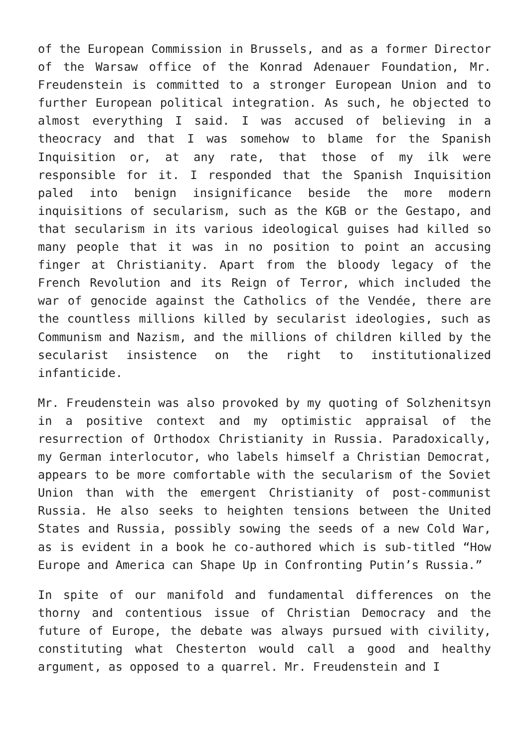of the European Commission in Brussels, and as a former Director of the Warsaw office of the Konrad Adenauer Foundation, Mr. Freudenstein is committed to a stronger European Union and to further European political integration. As such, he objected to almost everything I said. I was accused of believing in a theocracy and that I was somehow to blame for the Spanish Inquisition or, at any rate, that those of my ilk were responsible for it. I responded that the Spanish Inquisition paled into benign insignificance beside the more modern inquisitions of secularism, such as the KGB or the Gestapo, and that secularism in its various ideological guises had killed so many people that it was in no position to point an accusing finger at Christianity. Apart from the bloody legacy of the French Revolution and its Reign of Terror, which included the war of genocide against the Catholics of the Vendée, there are the countless millions killed by secularist ideologies, such as Communism and Nazism, and the millions of children killed by the secularist insistence on the right to institutionalized infanticide.
Mr. Freudenstein was also provoked by my quoting of Solzhenitsyn in a positive context and my optimistic appraisal of the resurrection of Orthodox Christianity in Russia. Paradoxically, my German interlocutor, who labels himself a Christian Democrat, appears to be more comfortable with the secularism of the Soviet Union than with the emergent Christianity of post-communist Russia. He also seeks to heighten tensions between the United States and Russia, possibly sowing the seeds of a new Cold War, as is evident in a book he co-authored which is sub-titled “How Europe and America can Shape Up in Confronting Putin’s Russia.”
In spite of our manifold and fundamental differences on the thorny and contentious issue of Christian Democracy and the future of Europe, the debate was always pursued with civility, constituting what Chesterton would call a good and healthy argument, as opposed to a quarrel. Mr. Freudenstein and I